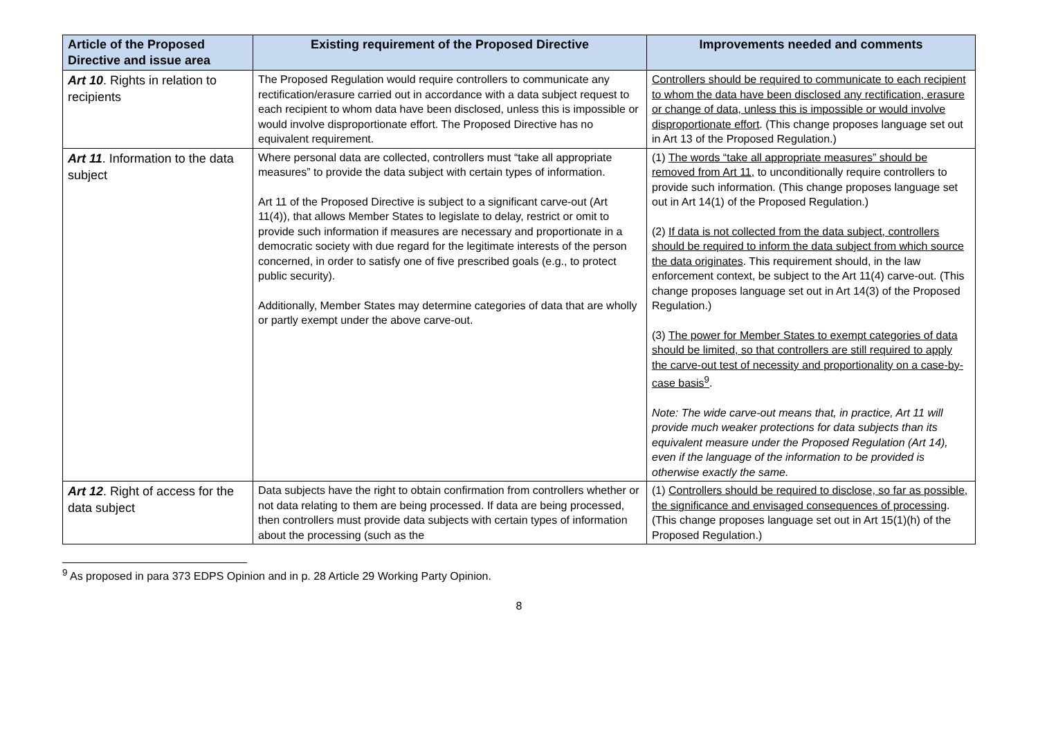| Article of the Proposed Directive and issue area | Existing requirement of the Proposed Directive | Improvements needed and comments |
| --- | --- | --- |
| Art 10 . Rights in relation to recipients | The Proposed Regulation would require controllers to communicate any rectification/erasure carried out in accordance with a data subject request to each recipient to whom data have been disclosed, unless this is impossible or would involve disproportionate effort. The Proposed Directive has no equivalent requirement. | Controllers should be required to communicate to each recipient to whom the data have been disclosed any rectification, erasure or change of data, unless this is impossible or would involve disproportionate effort . (This change proposes language set out in Art 13 of the Proposed Regulation.) |
| Art 11 . Information to the data subject | Where personal data are collected, controllers must “take all appropriate measures” to provide the data subject with certain types of information. Art 11 of the Proposed Directive is subject to a significant carve-out (Art 11(4)), that allows Member States to legislate to delay, restrict or omit to provide such information if measures are necessary and proportionate in a democratic society with due regard for the legitimate interests of the person concerned, in order to satisfy one of five prescribed goals (e.g., to protect public security). Additionally, Member States may determine categories of data that are wholly or partly exempt under the above carve-out. | (1) The words “take all appropriate measures” should be removed from Art 11, to unconditionally require controllers to provide such information. (This change proposes language set out in Art 14(1) of the Proposed Regulation.) (2) If data is not collected from the data subject, controllers should be required to inform the data subject from which source the data originates . This requirement should, in the law enforcement context, be subject to the Art 11(4) carve-out. (This change proposes language set out in Art 14(3) of the Proposed Regulation.) (3) The power for Member States to exempt categories of data should be limited, so that controllers are still required to apply the carve-out test of necessity and proportionality on a case-by-case basis<sup>9</sup> . Note: The wide carve-out means that, in practice, Art 11 will provide much weaker protections for data subjects than its equivalent measure under the Proposed Regulation (Art 14), even if the language of the information to be provided is otherwise exactly the same. |
| Art 12 . Right of access for the data subject | Data subjects have the right to obtain confirmation from controllers whether or not data relating to them are being processed. If data are being processed, then controllers must provide data subjects with certain types of information about the processing (such as the | (1) Controllers should be required to disclose, so far as possible, the significance and envisaged consequences of processing . (This change proposes language set out in Art 15(1)(h) of the Proposed Regulation.) |
<sup>9</sup> As proposed in para 373 EDPS Opinion and in p. 28 Article 29 Working Party Opinion.
8